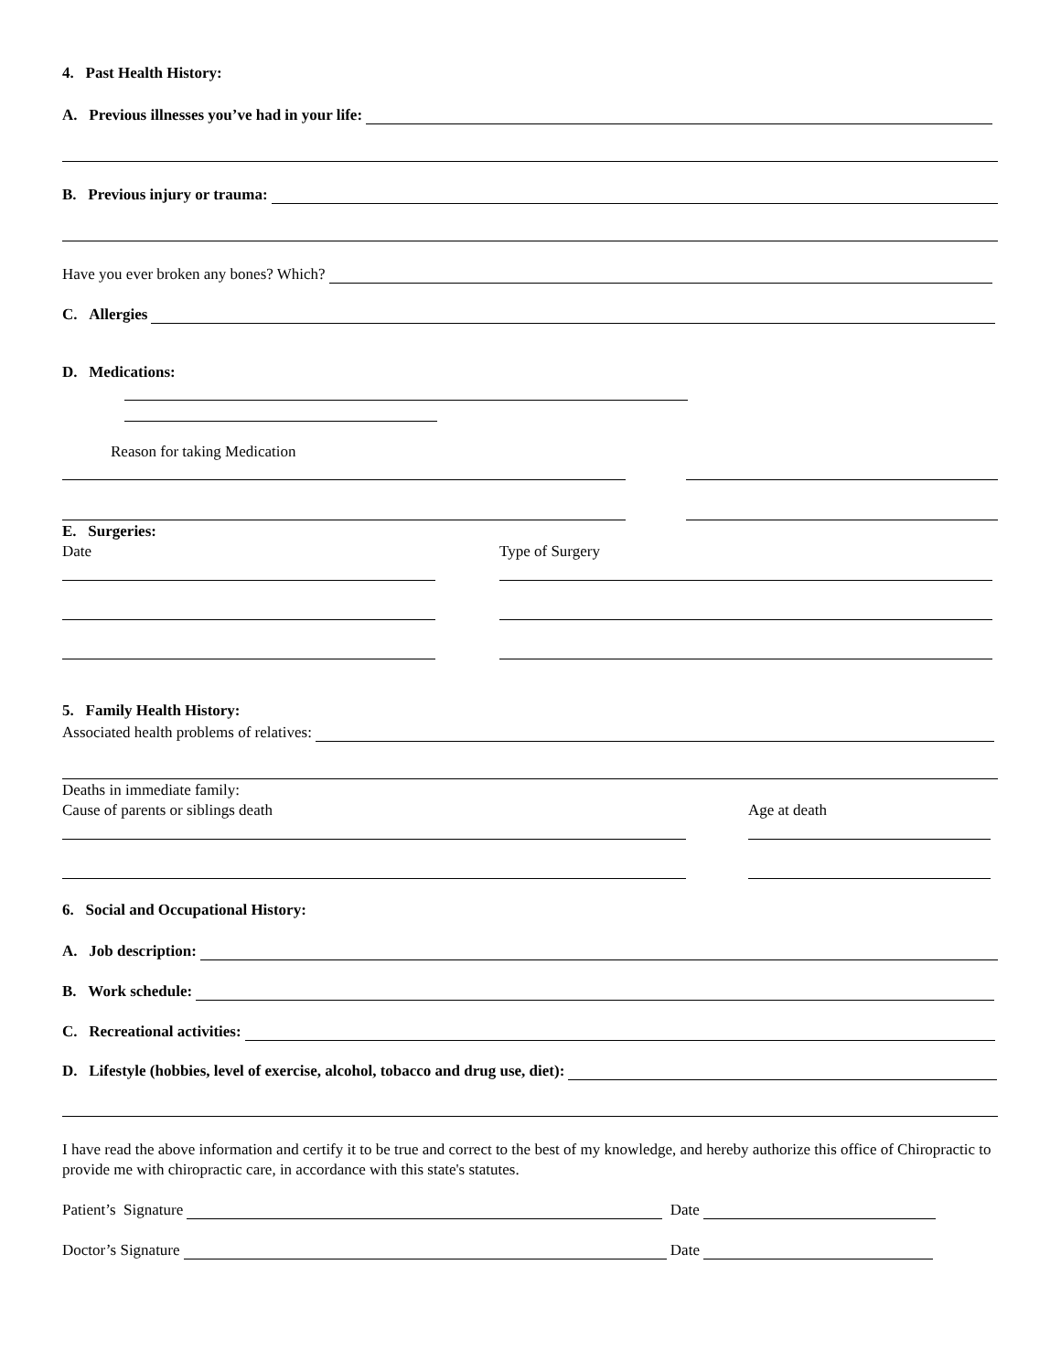4. Past Health History:
A. Previous illnesses you’ve had in your life:
B. Previous injury or trauma:
Have you ever broken any bones? Which?
C. Allergies
D. Medications:
Reason for taking Medication
E. Surgeries:
Date Type of Surgery
5. Family Health History:
Associated health problems of relatives:
Deaths in immediate family:
Cause of parents or siblings death Age at death
6. Social and Occupational History:
A. Job description:
B. Work schedule:
C. Recreational activities:
D. Lifestyle (hobbies, level of exercise, alcohol, tobacco and drug use, diet):
I have read the above information and certify it to be true and correct to the best of my knowledge, and hereby authorize this office of Chiropractic to provide me with chiropractic care, in accordance with this state's statutes.
Patient’s Signature Date
Doctor’s Signature Date